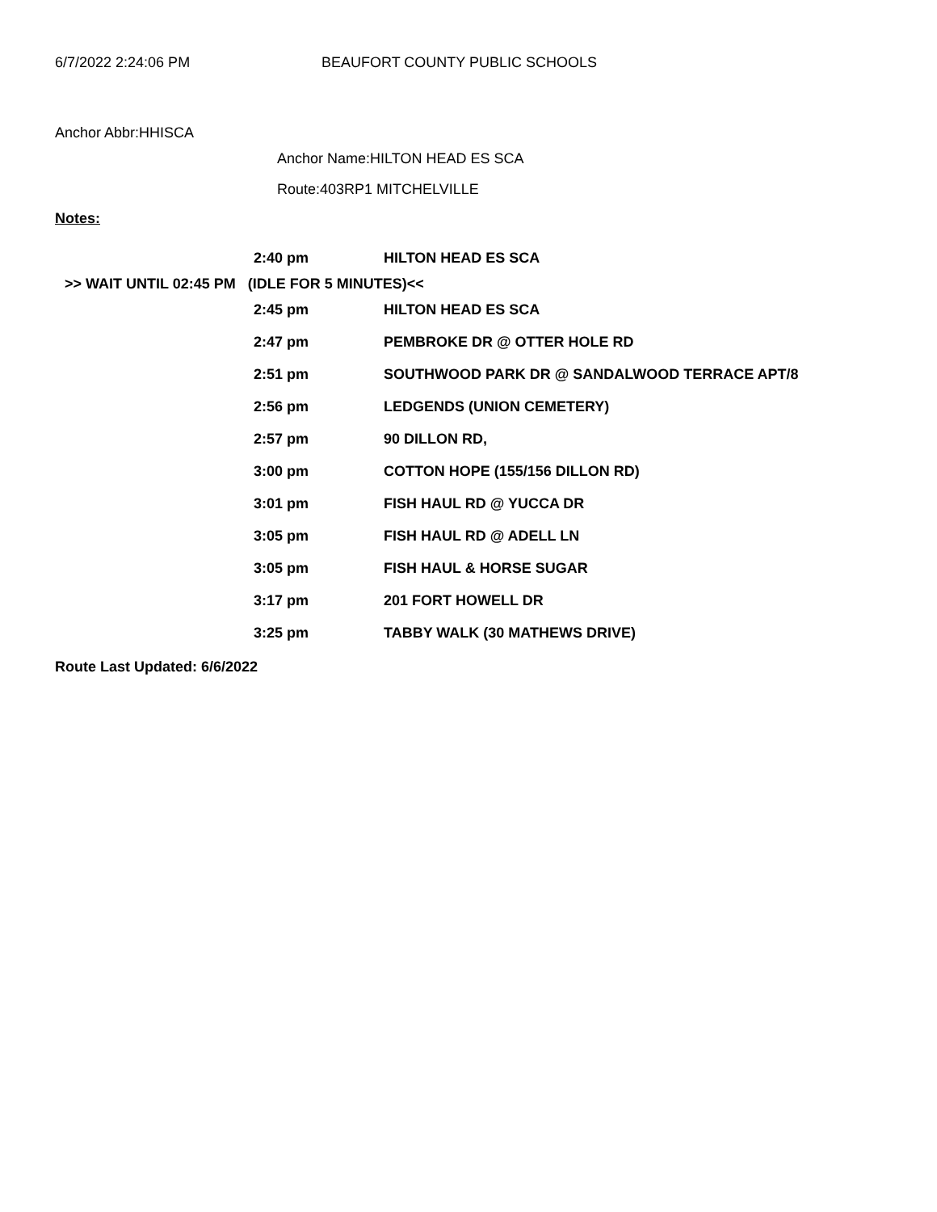6/7/2022 2:24:06 PM BEAUFORT COUNTY PUBLIC SCHOOLS
Anchor Abbr:HHISCA
Anchor Name:HILTON HEAD ES SCA
Route:403RP1 MITCHELVILLE
Notes:
| | 2:40 pm | HILTON HEAD ES SCA |
| >> WAIT UNTIL 02:45 PM (IDLE FOR 5 MINUTES)<< | | |
| | 2:45 pm | HILTON HEAD ES SCA |
| | 2:47 pm | PEMBROKE DR @ OTTER HOLE RD |
| | 2:51 pm | SOUTHWOOD PARK DR @ SANDALWOOD TERRACE APT/8 |
| | 2:56 pm | LEDGENDS (UNION CEMETERY) |
| | 2:57 pm | 90 DILLON RD, |
| | 3:00 pm | COTTON HOPE (155/156 DILLON RD) |
| | 3:01 pm | FISH HAUL RD @ YUCCA DR |
| | 3:05 pm | FISH HAUL RD @ ADELL LN |
| | 3:05 pm | FISH HAUL & HORSE SUGAR |
| | 3:17 pm | 201 FORT HOWELL DR |
| | 3:25 pm | TABBY WALK (30 MATHEWS DRIVE) |
Route Last Updated: 6/6/2022